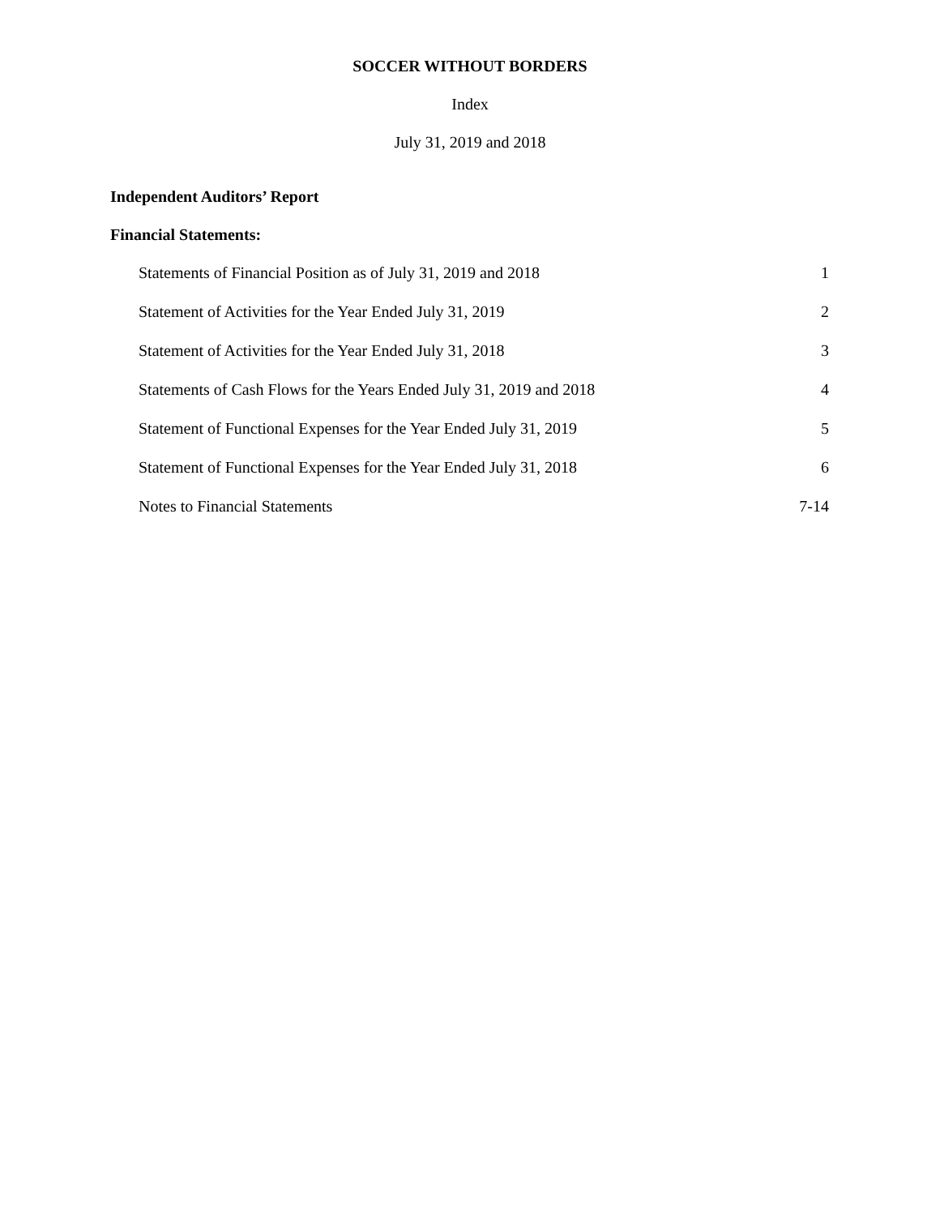SOCCER WITHOUT BORDERS
Index
July 31, 2019 and 2018
Independent Auditors’ Report
Financial Statements:
Statements of Financial Position as of July 31, 2019 and 2018 1
Statement of Activities for the Year Ended July 31, 2019 2
Statement of Activities for the Year Ended July 31, 2018 3
Statements of Cash Flows for the Years Ended July 31, 2019 and 2018 4
Statement of Functional Expenses for the Year Ended July 31, 2019 5
Statement of Functional Expenses for the Year Ended July 31, 2018 6
Notes to Financial Statements 7-14